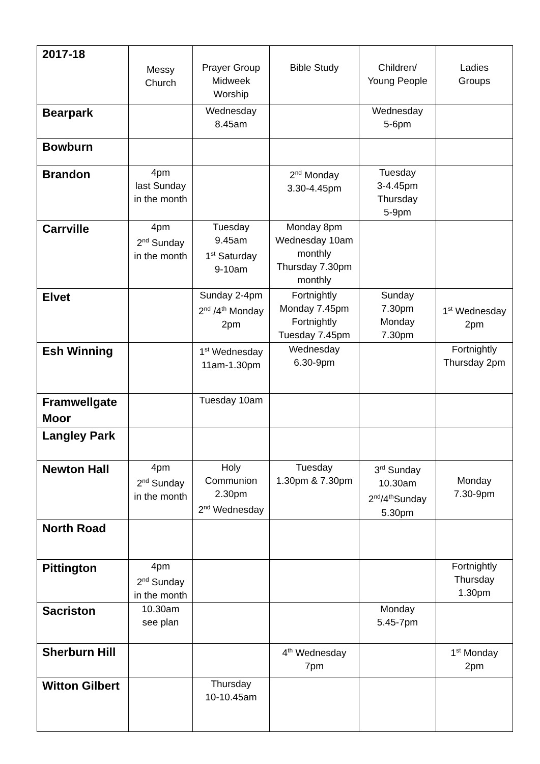| 2017-18 | Messy Church | Prayer Group Midweek Worship | Bible Study | Children/ Young People | Ladies Groups |
| --- | --- | --- | --- | --- | --- |
| Bearpark | | Wednesday 8.45am | | Wednesday 5-6pm | |
| Bowburn | | | | | |
| Brandon | 4pm last Sunday in the month | | 2<sup>nd</sup> Monday 3.30-4.45pm | Tuesday 3-4.45pm Thursday 5-9pm | |
| Carrville | 4pm 2<sup>nd</sup> Sunday in the month | Tuesday 9.45am 1<sup>st</sup> Saturday 9-10am | Monday 8pm Wednesday 10am monthly Thursday 7.30pm monthly | | |
| Elvet | | Sunday 2-4pm 2<sup>nd</sup> /4<sup>th</sup> Monday 2pm | Fortnightly Monday 7.45pm Fortnightly Tuesday 7.45pm | Sunday 7.30pm Monday 7.30pm | 1<sup>st</sup> Wednesday 2pm |
| Esh Winning | | 1<sup>st</sup> Wednesday 11am-1.30pm | Wednesday 6.30-9pm | | Fortnightly Thursday 2pm |
| Framwellgate Moor | | Tuesday 10am | | | |
| Langley Park | | | | | |
| Newton Hall | 4pm 2<sup>nd</sup> Sunday in the month | Holy Communion 2.30pm 2<sup>nd</sup> Wednesday | Tuesday 1.30pm & 7.30pm | 3<sup>rd</sup> Sunday 10.30am 2<sup>nd</sup>/4<sup>th</sup>Sunday 5.30pm | Monday 7.30-9pm |
| North Road | | | | | |
| Pittington | 4pm 2<sup>nd</sup> Sunday in the month | | | | Fortnightly Thursday 1.30pm |
| Sacriston | 10.30am see plan | | | Monday 5.45-7pm | |
| Sherburn Hill | | | 4<sup>th</sup> Wednesday 7pm | | 1<sup>st</sup> Monday 2pm |
| Witton Gilbert | | Thursday 10-10.45am | | | |